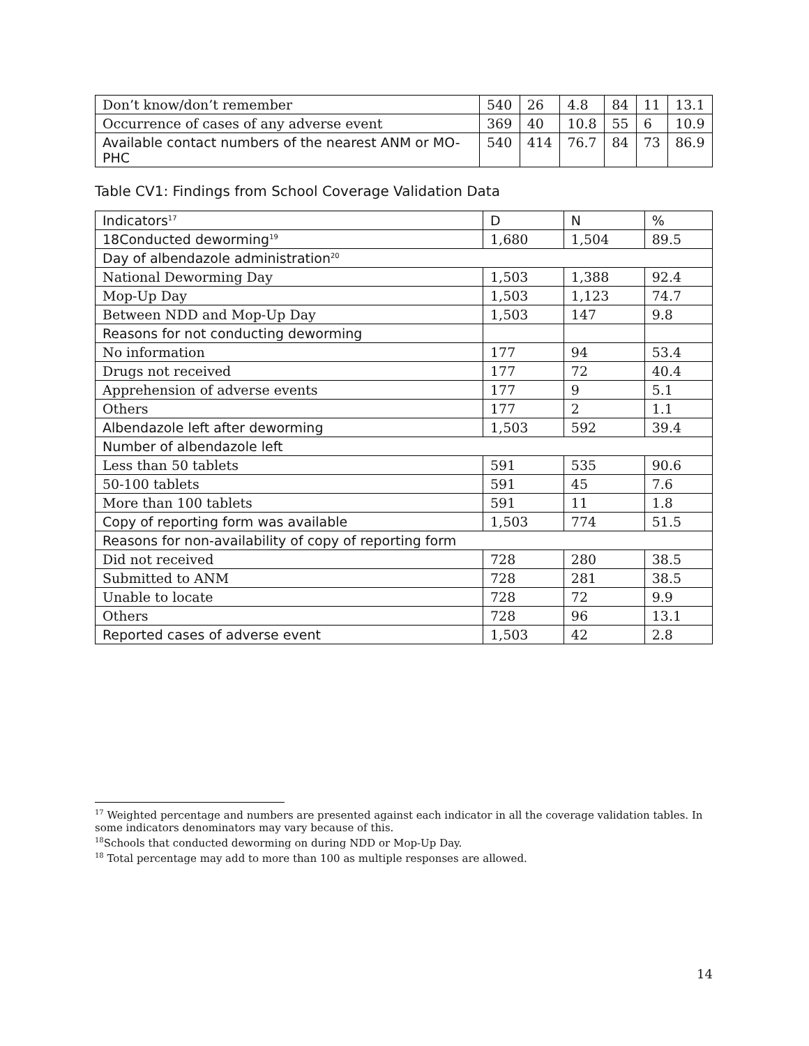| Don’t know/don’t remember | 540 | 26 | 4.8 | 84 | 11 | 13.1 |
| Occurrence of cases of any adverse event | 369 | 40 | 10.8 | 55 | 6 | 10.9 |
| Available contact numbers of the nearest ANM or MO-PHC | 540 | 414 | 76.7 | 84 | 73 | 86.9 |
Table CV1: Findings from School Coverage Validation Data
| Indicators<sup>17</sup> | D | N | % |
| --- | --- | --- | --- |
| 18Conducted deworming<sup>19</sup> | 1,680 | 1,504 | 89.5 |
| Day of albendazole administration<sup>20</sup> | | | |
| National Deworming Day | 1,503 | 1,388 | 92.4 |
| Mop-Up Day | 1,503 | 1,123 | 74.7 |
| Between NDD and Mop-Up Day | 1,503 | 147 | 9.8 |
| Reasons for not conducting deworming | | | |
| No information | 177 | 94 | 53.4 |
| Drugs not received | 177 | 72 | 40.4 |
| Apprehension of adverse events | 177 | 9 | 5.1 |
| Others | 177 | 2 | 1.1 |
| Albendazole left after deworming | 1,503 | 592 | 39.4 |
| Number of albendazole left | | | |
| Less than 50 tablets | 591 | 535 | 90.6 |
| 50-100 tablets | 591 | 45 | 7.6 |
| More than 100 tablets | 591 | 11 | 1.8 |
| Copy of reporting form was available | 1,503 | 774 | 51.5 |
| Reasons for non-availability of copy of reporting form | | | |
| Did not received | 728 | 280 | 38.5 |
| Submitted to ANM | 728 | 281 | 38.5 |
| Unable to locate | 728 | 72 | 9.9 |
| Others | 728 | 96 | 13.1 |
| Reported cases of adverse event | 1,503 | 42 | 2.8 |
<sup>17</sup> Weighted percentage and numbers are presented against each indicator in all the coverage validation tables. In some indicators denominators may vary because of this.
<sup>18</sup> Schools that conducted deworming on during NDD or Mop-Up Day.
<sup>18</sup> Total percentage may add to more than 100 as multiple responses are allowed.
14